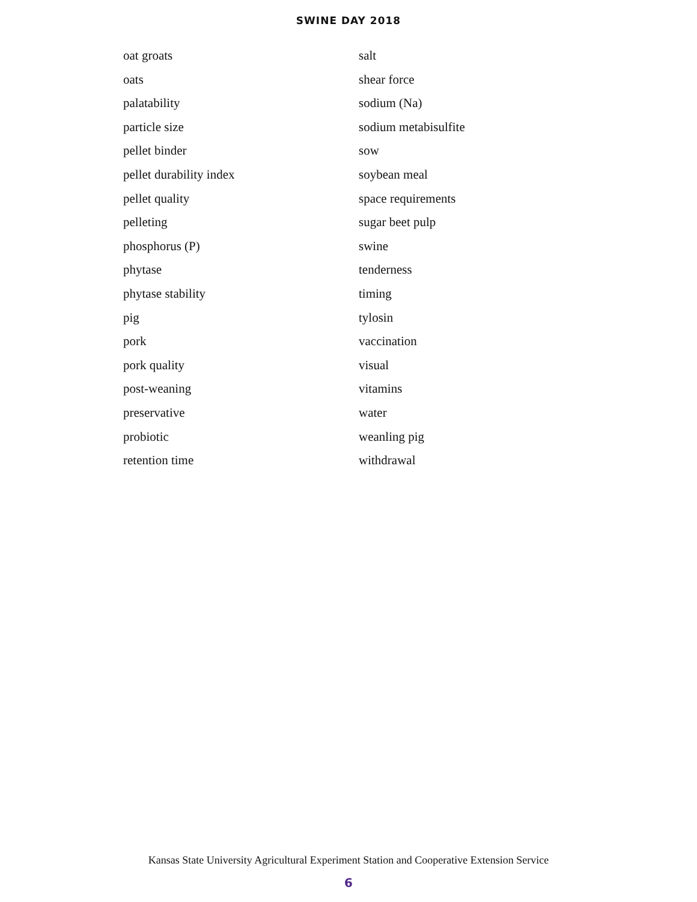SWINE DAY 2018
oat groats
oats
palatability
particle size
pellet binder
pellet durability index
pellet quality
pelleting
phosphorus (P)
phytase
phytase stability
pig
pork
pork quality
post-weaning
preservative
probiotic
retention time
salt
shear force
sodium (Na)
sodium metabisulfite
sow
soybean meal
space requirements
sugar beet pulp
swine
tenderness
timing
tylosin
vaccination
visual
vitamins
water
weanling pig
withdrawal
Kansas State University Agricultural Experiment Station and Cooperative Extension Service
6